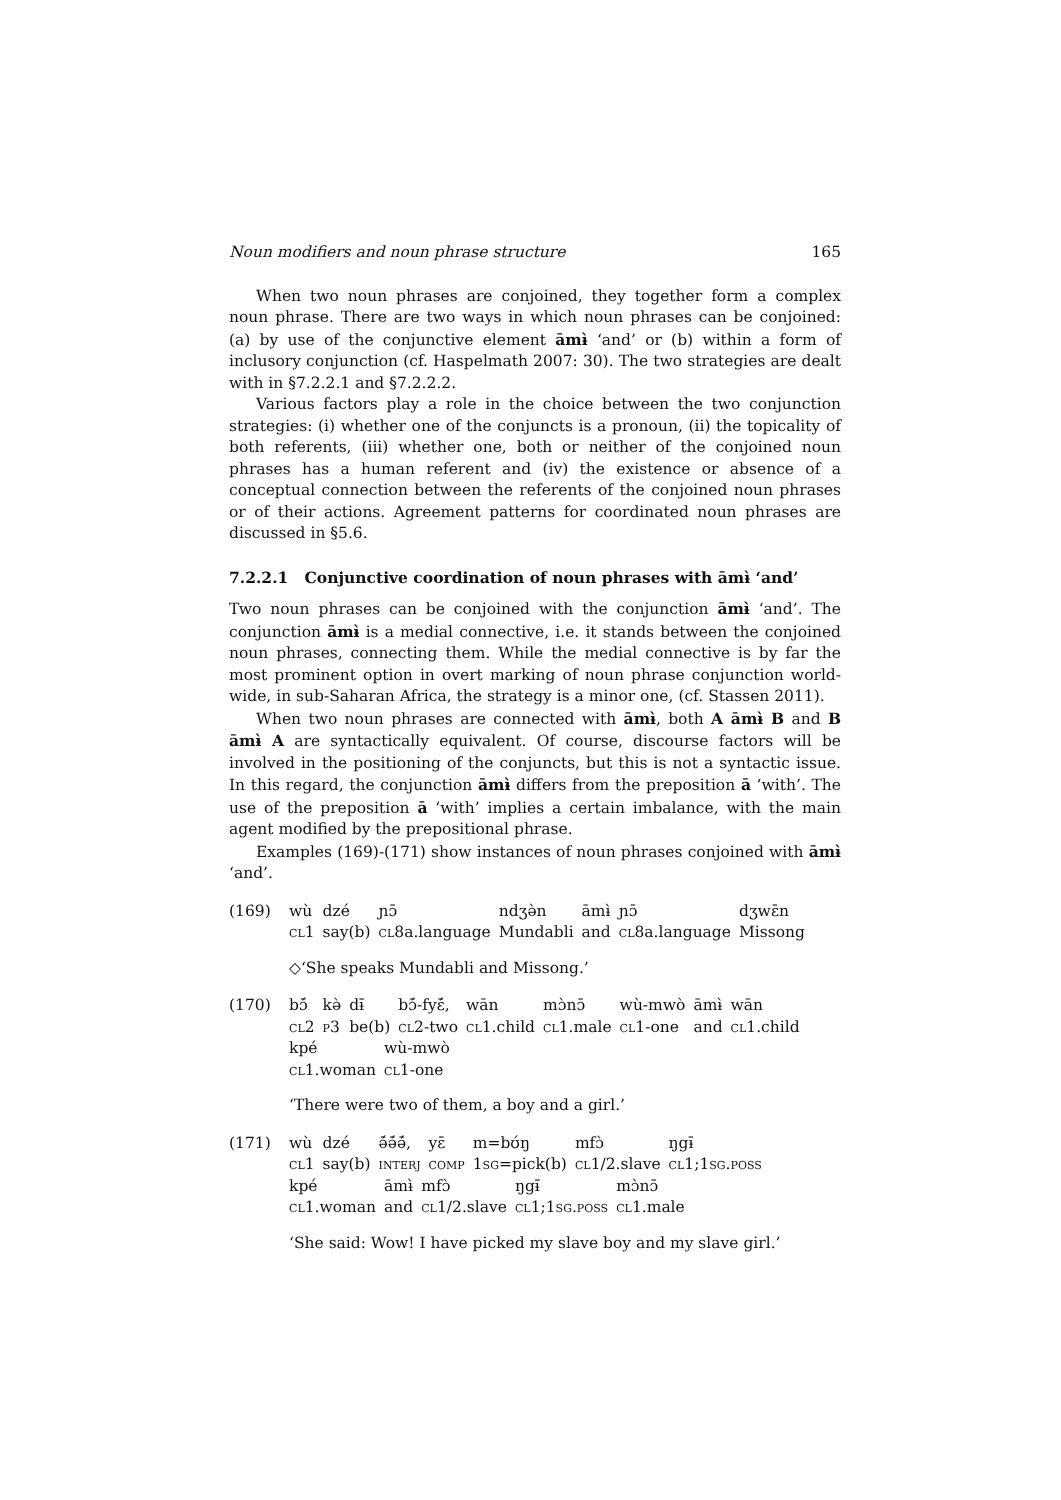Noun modifiers and noun phrase structure 165
When two noun phrases are conjoined, they together form a complex noun phrase. There are two ways in which noun phrases can be conjoined: (a) by use of the conjunctive element āmɨ̀ ‘and’ or (b) within a form of inclusory conjunction (cf. Haspelmath 2007: 30). The two strategies are dealt with in §7.2.2.1 and §7.2.2.2.
Various factors play a role in the choice between the two conjunction strategies: (i) whether one of the conjuncts is a pronoun, (ii) the topicality of both referents, (iii) whether one, both or neither of the conjoined noun phrases has a human referent and (iv) the existence or absence of a conceptual connection between the referents of the conjoined noun phrases or of their actions. Agreement patterns for coordinated noun phrases are discussed in §5.6.
7.2.2.1 Conjunctive coordination of noun phrases with āmɨ̀ ‘and’
Two noun phrases can be conjoined with the conjunction āmɨ̀ ‘and’. The conjunction āmɨ̀ is a medial connective, i.e. it stands between the conjoined noun phrases, connecting them. While the medial connective is by far the most prominent option in overt marking of noun phrase conjunction world-wide, in sub-Saharan Africa, the strategy is a minor one, (cf. Stassen 2011).
When two noun phrases are connected with āmɨ̀, both A āmɨ̀ B and B āmɨ̀ A are syntactically equivalent. Of course, discourse factors will be involved in the positioning of the conjuncts, but this is not a syntactic issue. In this regard, the conjunction āmɨ̀ differs from the preposition ā ‘with’. The use of the preposition ā ‘with’ implies a certain imbalance, with the main agent modified by the prepositional phrase.
Examples (169)-(171) show instances of noun phrases conjoined with āmɨ̀ ‘and’.
(169)
| wù | dzé | ɲɔ̄ | ndʒə̀n | āmɨ̀ | ɲɔ̄ | dʒwɛ̄n |
| cl 1 | say(b) | cl 8a.language | Mundabli | and | cl 8a.language | Missong |
◇‘She speaks Mundabli and Missong.’
(170)
| bɔ̄́ | kə̀ | dɨ̄ | bɔ̄́-fyɛ̄́, | wān | mɔ̀nɔ̄ | wù-mwò | āmɨ̀ | wān |
| cl 2 | p 3 | be(b) | cl 2-two | cl 1.child | cl 1.male | cl 1-one | and | cl 1.child |
| kpé | wù-mwò |
| cl 1.woman | cl 1-one |
‘There were two of them, a boy and a girl.’
(171)
| wù | dzé | ə̄́ə̄́ə̄́, | yɛ̄ | m=bʊ́ŋ | mfɔ̀ | ŋgɨ̄ |
| cl 1 | say(b) | interj | comp | 1 sg =pick(b) | cl 1/2.slave | cl 1;1 sg.poss |
| kpé | āmɨ̀ | mfɔ̀ | ŋgɨ̄ | mɔ̀nɔ̄ |
| cl 1.woman | and | cl 1/2.slave | cl 1;1 sg.poss | cl 1.male |
‘She said: Wow! I have picked my slave boy and my slave girl.’